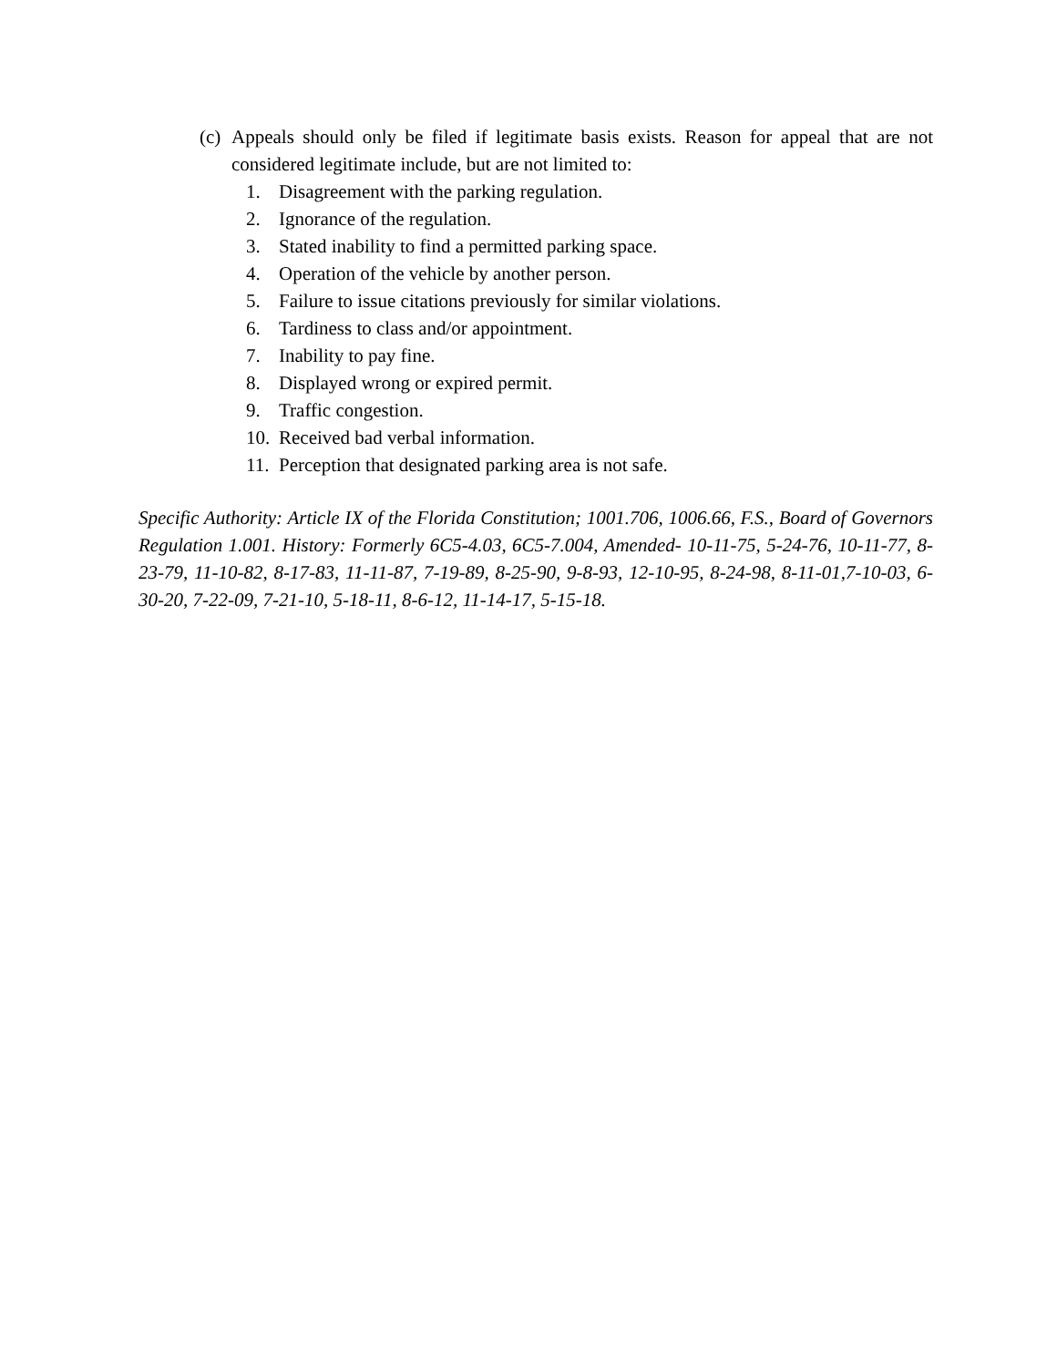(c) Appeals should only be filed if legitimate basis exists. Reason for appeal that are not considered legitimate include, but are not limited to:
1. Disagreement with the parking regulation.
2. Ignorance of the regulation.
3. Stated inability to find a permitted parking space.
4. Operation of the vehicle by another person.
5. Failure to issue citations previously for similar violations.
6. Tardiness to class and/or appointment.
7. Inability to pay fine.
8. Displayed wrong or expired permit.
9. Traffic congestion.
10. Received bad verbal information.
11. Perception that designated parking area is not safe.
Specific Authority: Article IX of the Florida Constitution; 1001.706, 1006.66, F.S., Board of Governors Regulation 1.001. History: Formerly 6C5-4.03, 6C5-7.004, Amended- 10-11-75, 5-24-76, 10-11-77, 8-23-79, 11-10-82, 8-17-83, 11-11-87, 7-19-89, 8-25-90, 9-8-93, 12-10-95, 8-24-98, 8-11-01,7-10-03, 6-30-20, 7-22-09, 7-21-10, 5-18-11, 8-6-12, 11-14-17, 5-15-18.